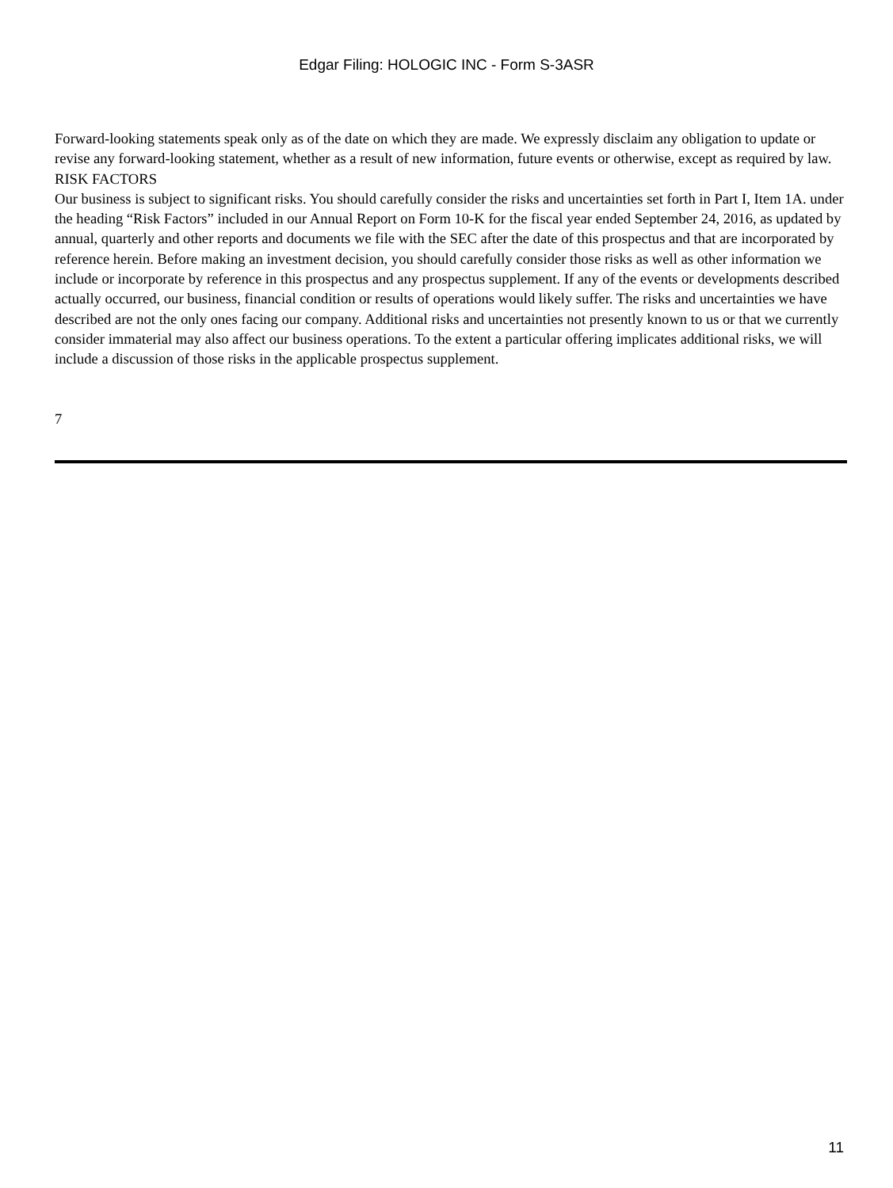Edgar Filing: HOLOGIC INC - Form S-3ASR
Forward-looking statements speak only as of the date on which they are made. We expressly disclaim any obligation to update or revise any forward-looking statement, whether as a result of new information, future events or otherwise, except as required by law.
RISK FACTORS
Our business is subject to significant risks. You should carefully consider the risks and uncertainties set forth in Part I, Item 1A. under the heading “Risk Factors” included in our Annual Report on Form 10-K for the fiscal year ended September 24, 2016, as updated by annual, quarterly and other reports and documents we file with the SEC after the date of this prospectus and that are incorporated by reference herein. Before making an investment decision, you should carefully consider those risks as well as other information we include or incorporate by reference in this prospectus and any prospectus supplement. If any of the events or developments described actually occurred, our business, financial condition or results of operations would likely suffer. The risks and uncertainties we have described are not the only ones facing our company. Additional risks and uncertainties not presently known to us or that we currently consider immaterial may also affect our business operations. To the extent a particular offering implicates additional risks, we will include a discussion of those risks in the applicable prospectus supplement.
7
11